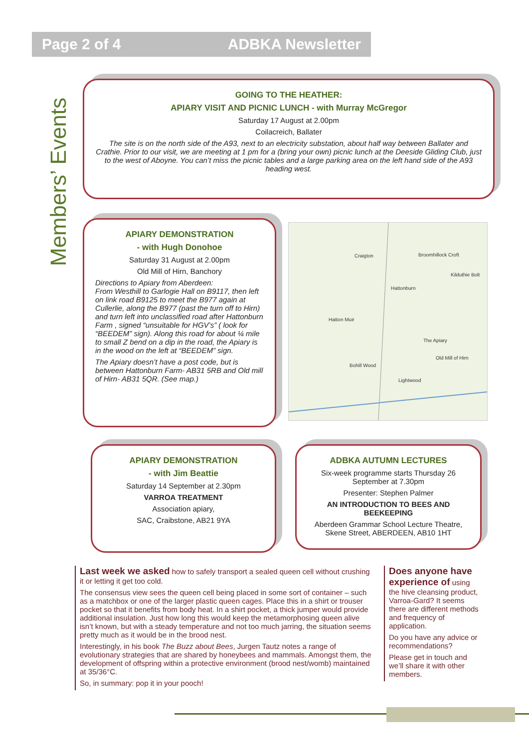Page 2 of 4 ADBKA Newsletter
Members’ Events
GOING TO THE HEATHER:
APIARY VISIT AND PICNIC LUNCH - with Murray McGregor
Saturday 17 August at 2.00pm
Coilacreich, Ballater
The site is on the north side of the A93, next to an electricity substation, about half way between Ballater and Crathie. Prior to our visit, we are meeting at 1 pm for a (bring your own) picnic lunch at the Deeside Gliding Club, just to the west of Aboyne. You can’t miss the picnic tables and a large parking area on the left hand side of the A93 heading west.
APIARY DEMONSTRATION
- with Hugh Donohoe
Saturday 31 August at 2.00pm
Old Mill of Hirn, Banchory
Directions to Apiary from Aberdeen:
From Westhill to Garlogie Hall on B9117, then left on link road B9125 to meet the B977 again at Cullerlie, along the B977 (past the turn off to Hirn) and turn left into unclassified road after Hattonburn Farm , signed “unsuitable for HGV’s” ( look for “BEEDEM” sign). Along this road for about ¼ mile to small Z bend on a dip in the road, the Apiary is in the wood on the left at “BEEDEM” sign.
The Apiary doesn’t have a post code, but is between Hattonburn Farm- AB31 5RB and Old mill of Hirn- AB31 5QR. (See map.)
Craigton
Broomhillock Croft
Hattonburn
Hatton Muir
Old Mill of Hirn
The Apiary
Bohill Wood
Lightwood
Kilduthie Bolt
APIARY DEMONSTRATION
- with Jim Beattie
Saturday 14 September at 2.30pm
VARROA TREATMENT
Association apiary,
SAC, Craibstone, AB21 9YA
ADBKA AUTUMN LECTURES
Six-week programme starts Thursday 26 September at 7.30pm
Presenter: Stephen Palmer
AN INTRODUCTION TO BEES AND BEEKEEPING
Aberdeen Grammar School Lecture Theatre, Skene Street, ABERDEEN, AB10 1HT
Last week we asked how to safely transport a sealed queen cell without crushing it or letting it get too cold.
The consensus view sees the queen cell being placed in some sort of container – such as a matchbox or one of the larger plastic queen cages. Place this in a shirt or trouser pocket so that it benefits from body heat. In a shirt pocket, a thick jumper would provide additional insulation. Just how long this would keep the metamorphosing queen alive isn’t known, but with a steady temperature and not too much jarring, the situation seems pretty much as it would be in the brood nest.
Interestingly, in his book The Buzz about Bees, Jurgen Tautz notes a range of evolutionary strategies that are shared by honeybees and mammals. Amongst them, the development of offspring within a protective environment (brood nest/womb) maintained at 35/36°C.
So, in summary: pop it in your pooch!
Does anyone have experience of using the hive cleansing product, Varroa-Gard? It seems there are different methods and frequency of application.
Do you have any advice or recommendations?
Please get in touch and we’ll share it with other members.